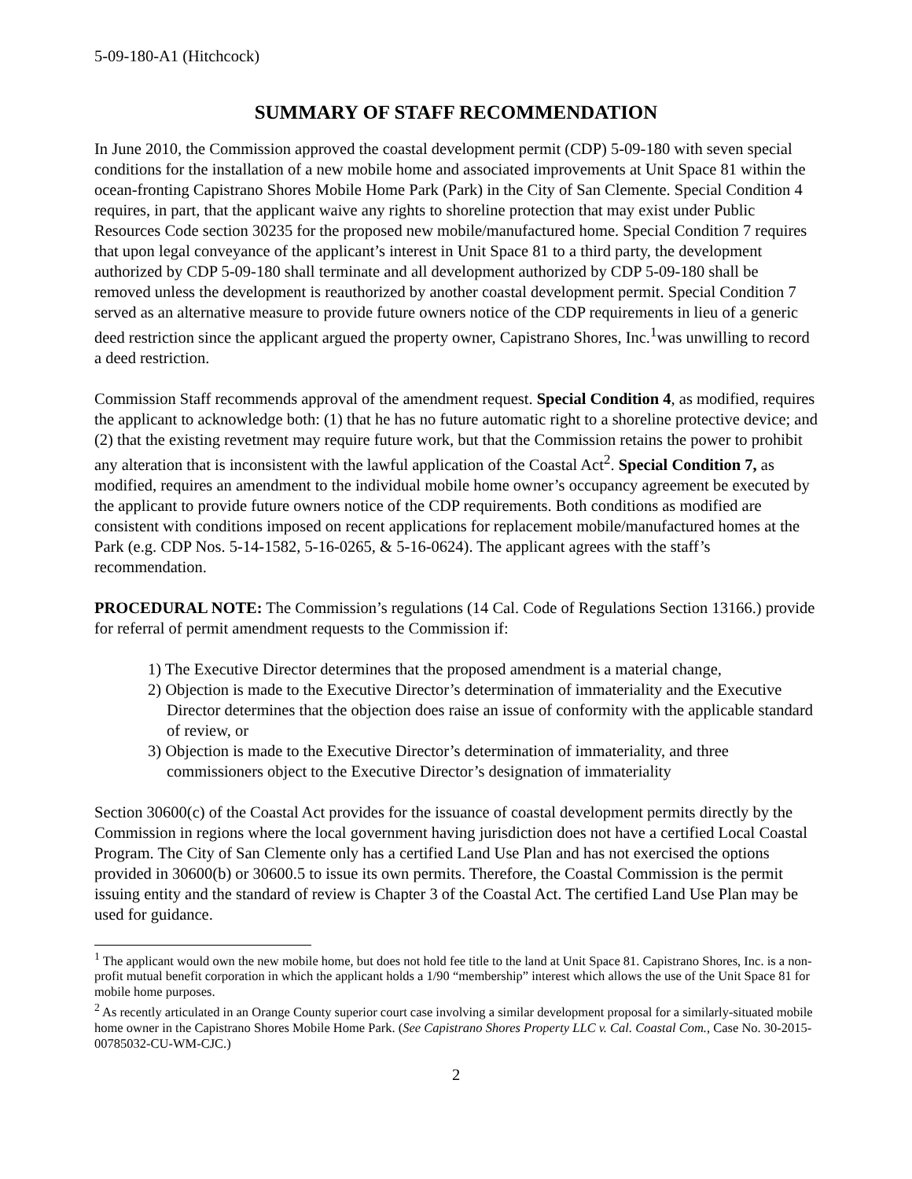5-09-180-A1 (Hitchcock)
SUMMARY OF STAFF RECOMMENDATION
In June 2010, the Commission approved the coastal development permit (CDP) 5-09-180 with seven special conditions for the installation of a new mobile home and associated improvements at Unit Space 81 within the ocean-fronting Capistrano Shores Mobile Home Park (Park) in the City of San Clemente. Special Condition 4 requires, in part, that the applicant waive any rights to shoreline protection that may exist under Public Resources Code section 30235 for the proposed new mobile/manufactured home. Special Condition 7 requires that upon legal conveyance of the applicant’s interest in Unit Space 81 to a third party, the development authorized by CDP 5-09-180 shall terminate and all development authorized by CDP 5-09-180 shall be removed unless the development is reauthorized by another coastal development permit. Special Condition 7 served as an alternative measure to provide future owners notice of the CDP requirements in lieu of a generic deed restriction since the applicant argued the property owner, Capistrano Shores, Inc.<sup>1</sup>was unwilling to record a deed restriction.
Commission Staff recommends approval of the amendment request. Special Condition 4, as modified, requires the applicant to acknowledge both: (1) that he has no future automatic right to a shoreline protective device; and (2) that the existing revetment may require future work, but that the Commission retains the power to prohibit any alteration that is inconsistent with the lawful application of the Coastal Act<sup>2</sup>. Special Condition 7, as modified, requires an amendment to the individual mobile home owner’s occupancy agreement be executed by the applicant to provide future owners notice of the CDP requirements. Both conditions as modified are consistent with conditions imposed on recent applications for replacement mobile/manufactured homes at the Park (e.g. CDP Nos. 5-14-1582, 5-16-0265, & 5-16-0624). The applicant agrees with the staff’s recommendation.
PROCEDURAL NOTE: The Commission’s regulations (14 Cal. Code of Regulations Section 13166.) provide for referral of permit amendment requests to the Commission if:
1) The Executive Director determines that the proposed amendment is a material change,
2) Objection is made to the Executive Director’s determination of immateriality and the Executive Director determines that the objection does raise an issue of conformity with the applicable standard of review, or
3) Objection is made to the Executive Director’s determination of immateriality, and three commissioners object to the Executive Director’s designation of immateriality
Section 30600(c) of the Coastal Act provides for the issuance of coastal development permits directly by the Commission in regions where the local government having jurisdiction does not have a certified Local Coastal Program. The City of San Clemente only has a certified Land Use Plan and has not exercised the options provided in 30600(b) or 30600.5 to issue its own permits. Therefore, the Coastal Commission is the permit issuing entity and the standard of review is Chapter 3 of the Coastal Act. The certified Land Use Plan may be used for guidance.
<sup>1</sup> The applicant would own the new mobile home, but does not hold fee title to the land at Unit Space 81. Capistrano Shores, Inc. is a non-profit mutual benefit corporation in which the applicant holds a 1/90 “membership” interest which allows the use of the Unit Space 81 for mobile home purposes.
<sup>2</sup> As recently articulated in an Orange County superior court case involving a similar development proposal for a similarly-situated mobile home owner in the Capistrano Shores Mobile Home Park. (See Capistrano Shores Property LLC v. Cal. Coastal Com., Case No. 30-2015-00785032-CU-WM-CJC.)
2